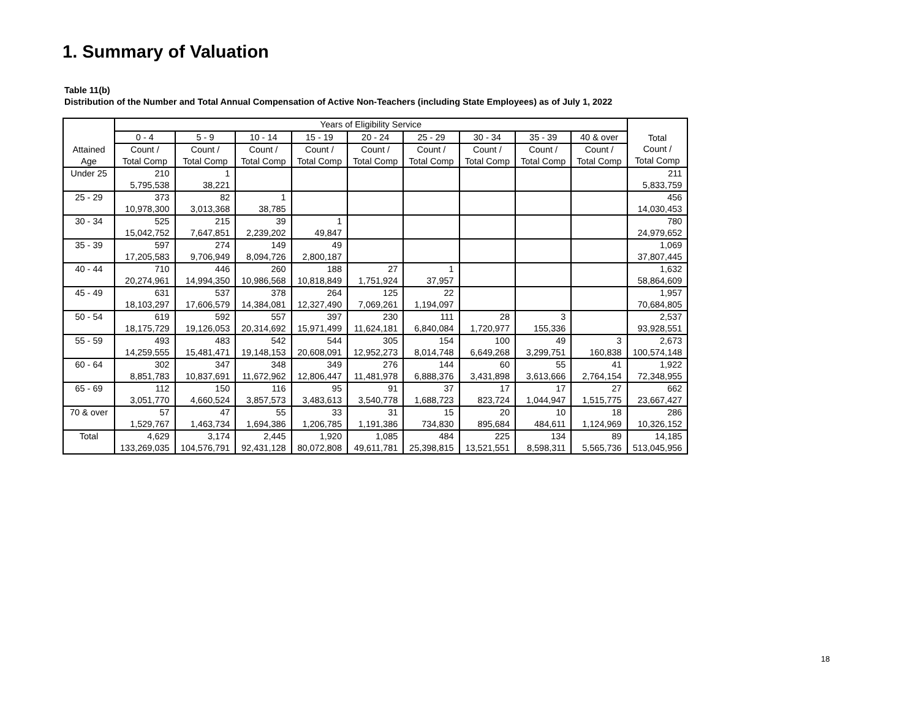1. Summary of Valuation
Table 11(b)
Distribution of the Number and Total Annual Compensation of Active Non-Teachers (including State Employees) as of July 1, 2022
| Attained Age | Years of Eligibility Service | | | | | | | | | Total |
| --- | --- | --- | --- | --- | --- | --- | --- | --- | --- | --- |
| | 0 - 4 | 5 - 9 | 10 - 14 | 15 - 19 | 20 - 24 | 25 - 29 | 30 - 34 | 35 - 39 | 40 & over | |
| | Count / Total Comp | Count / Total Comp | Count / Total Comp | Count / Total Comp | Count / Total Comp | Count / Total Comp | Count / Total Comp | Count / Total Comp | Count / Total Comp | Count / Total Comp |
| Under 25 | 210 5,795,538 | 1 38,221 | | | | | | | | 211 5,833,759 |
| 25 - 29 | 373 10,978,300 | 82 3,013,368 | 1 38,785 | | | | | | | 456 14,030,453 |
| 30 - 34 | 525 15,042,752 | 215 7,647,851 | 39 2,239,202 | 1 49,847 | | | | | | 780 24,979,652 |
| 35 - 39 | 597 17,205,583 | 274 9,706,949 | 149 8,094,726 | 49 2,800,187 | | | | | | 1,069 37,807,445 |
| 40 - 44 | 710 20,274,961 | 446 14,994,350 | 260 10,986,568 | 188 10,818,849 | 27 1,751,924 | 1 37,957 | | | | 1,632 58,864,609 |
| 45 - 49 | 631 18,103,297 | 537 17,606,579 | 378 14,384,081 | 264 12,327,490 | 125 7,069,261 | 22 1,194,097 | | | | 1,957 70,684,805 |
| 50 - 54 | 619 18,175,729 | 592 19,126,053 | 557 20,314,692 | 397 15,971,499 | 230 11,624,181 | 111 6,840,084 | 28 1,720,977 | 3 155,336 | | 2,537 93,928,551 |
| 55 - 59 | 493 14,259,555 | 483 15,481,471 | 542 19,148,153 | 544 20,608,091 | 305 12,952,273 | 154 8,014,748 | 100 6,649,268 | 49 3,299,751 | 3 160,838 | 2,673 100,574,148 |
| 60 - 64 | 302 8,851,783 | 347 10,837,691 | 348 11,672,962 | 349 12,806,447 | 276 11,481,978 | 144 6,888,376 | 60 3,431,898 | 55 3,613,666 | 41 2,764,154 | 1,922 72,348,955 |
| 65 - 69 | 112 3,051,770 | 150 4,660,524 | 116 3,857,573 | 95 3,483,613 | 91 3,540,778 | 37 1,688,723 | 17 823,724 | 17 1,044,947 | 27 1,515,775 | 662 23,667,427 |
| 70 & over | 57 1,529,767 | 47 1,463,734 | 55 1,694,386 | 33 1,206,785 | 31 1,191,386 | 15 734,830 | 20 895,684 | 10 484,611 | 18 1,124,969 | 286 10,326,152 |
| Total | 4,629 133,269,035 | 3,174 104,576,791 | 2,445 92,431,128 | 1,920 80,072,808 | 1,085 49,611,781 | 484 25,398,815 | 225 13,521,551 | 134 8,598,311 | 89 5,565,736 | 14,185 513,045,956 |
18